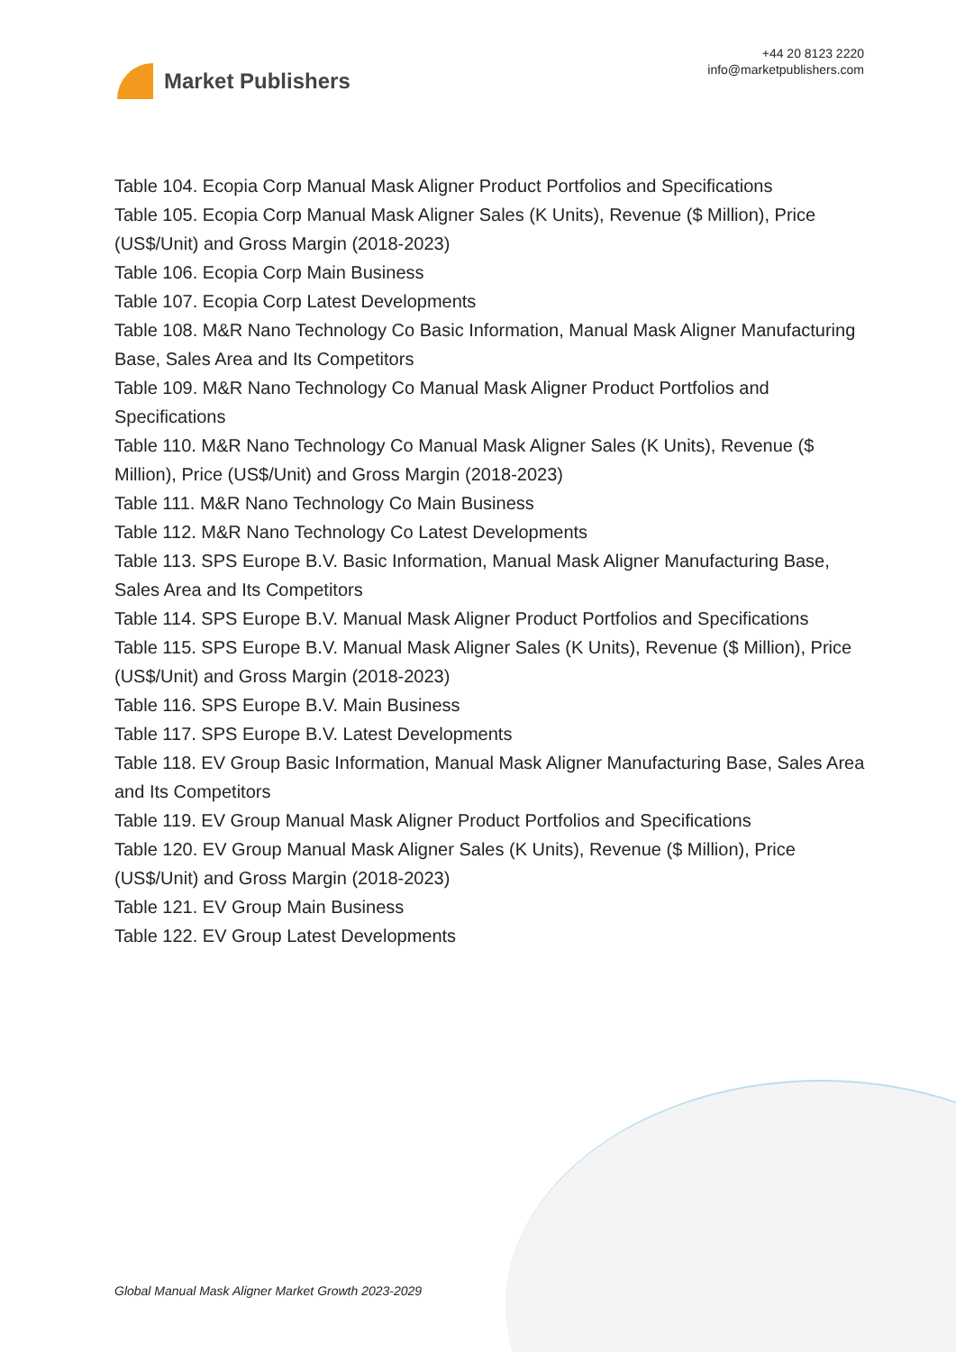Market Publishers
+44 20 8123 2220
info@marketpublishers.com
Table 104. Ecopia Corp Manual Mask Aligner Product Portfolios and Specifications
Table 105. Ecopia Corp Manual Mask Aligner Sales (K Units), Revenue ($ Million), Price (US$/Unit) and Gross Margin (2018-2023)
Table 106. Ecopia Corp Main Business
Table 107. Ecopia Corp Latest Developments
Table 108. M&R Nano Technology Co Basic Information, Manual Mask Aligner Manufacturing Base, Sales Area and Its Competitors
Table 109. M&R Nano Technology Co Manual Mask Aligner Product Portfolios and Specifications
Table 110. M&R Nano Technology Co Manual Mask Aligner Sales (K Units), Revenue ($ Million), Price (US$/Unit) and Gross Margin (2018-2023)
Table 111. M&R Nano Technology Co Main Business
Table 112. M&R Nano Technology Co Latest Developments
Table 113. SPS Europe B.V. Basic Information, Manual Mask Aligner Manufacturing Base, Sales Area and Its Competitors
Table 114. SPS Europe B.V. Manual Mask Aligner Product Portfolios and Specifications
Table 115. SPS Europe B.V. Manual Mask Aligner Sales (K Units), Revenue ($ Million), Price (US$/Unit) and Gross Margin (2018-2023)
Table 116. SPS Europe B.V. Main Business
Table 117. SPS Europe B.V. Latest Developments
Table 118. EV Group Basic Information, Manual Mask Aligner Manufacturing Base, Sales Area and Its Competitors
Table 119. EV Group Manual Mask Aligner Product Portfolios and Specifications
Table 120. EV Group Manual Mask Aligner Sales (K Units), Revenue ($ Million), Price (US$/Unit) and Gross Margin (2018-2023)
Table 121. EV Group Main Business
Table 122. EV Group Latest Developments
Global Manual Mask Aligner Market Growth 2023-2029